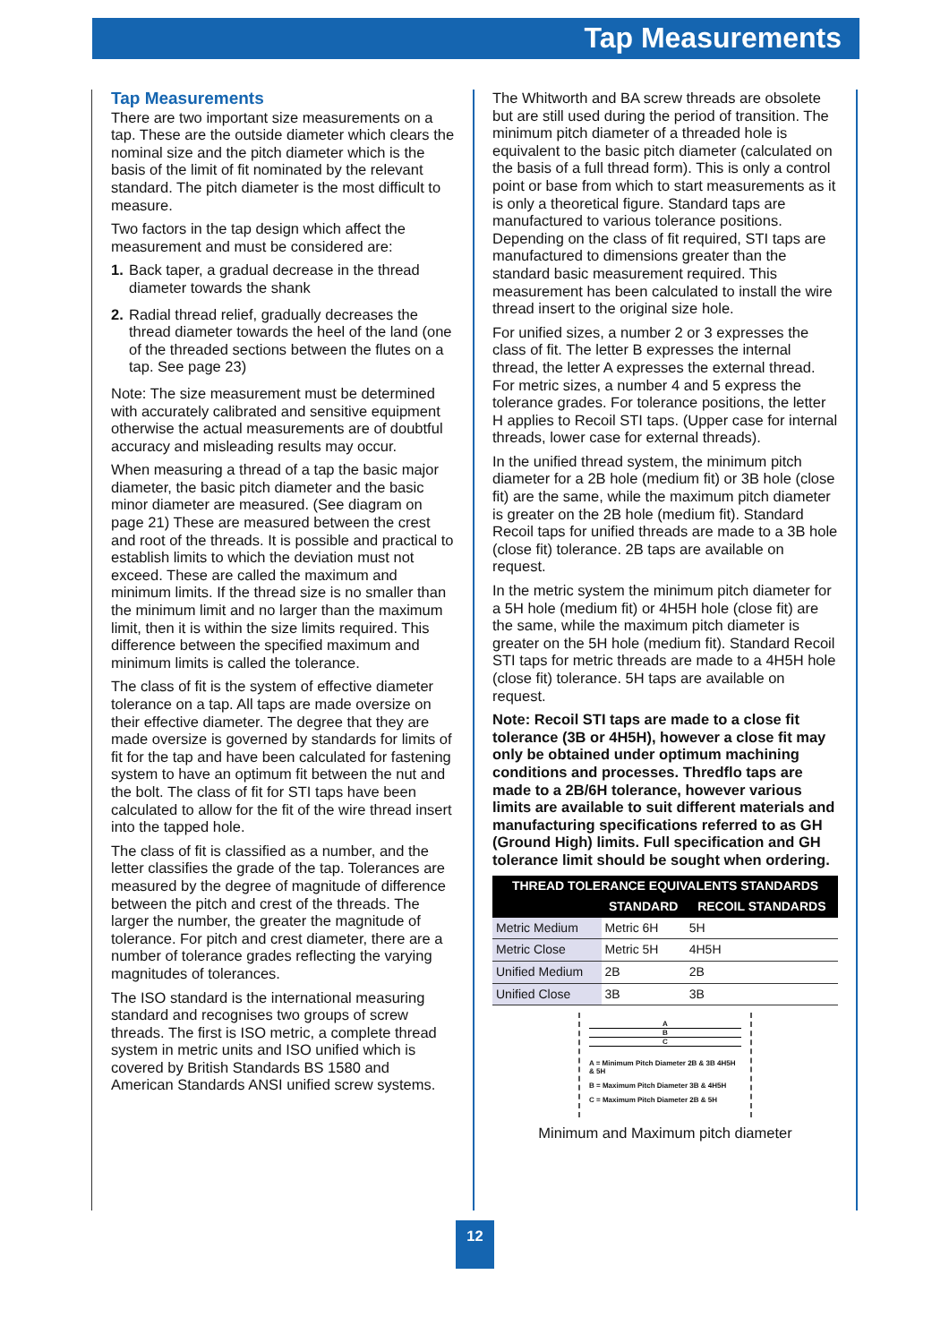Tap Measurements
Tap Measurements
There are two important size measurements on a tap. These are the outside diameter which clears the nominal size and the pitch diameter which is the basis of the limit of fit nominated by the relevant standard. The pitch diameter is the most difficult to measure.
Two factors in the tap design which affect the measurement and must be considered are:
1. Back taper, a gradual decrease in the thread diameter towards the shank
2. Radial thread relief, gradually decreases the thread diameter towards the heel of the land (one of the threaded sections between the flutes on a tap. See page 23)
Note: The size measurement must be determined with accurately calibrated and sensitive equipment otherwise the actual measurements are of doubtful accuracy and misleading results may occur.
When measuring a thread of a tap the basic major diameter, the basic pitch diameter and the basic minor diameter are measured. (See diagram on page 21) These are measured between the crest and root of the threads. It is possible and practical to establish limits to which the deviation must not exceed. These are called the maximum and minimum limits. If the thread size is no smaller than the minimum limit and no larger than the maximum limit, then it is within the size limits required. This difference between the specified maximum and minimum limits is called the tolerance.
The class of fit is the system of effective diameter tolerance on a tap. All taps are made oversize on their effective diameter. The degree that they are made oversize is governed by standards for limits of fit for the tap and have been calculated for fastening system to have an optimum fit between the nut and the bolt. The class of fit for STI taps have been calculated to allow for the fit of the wire thread insert into the tapped hole.
The class of fit is classified as a number, and the letter classifies the grade of the tap. Tolerances are measured by the degree of magnitude of difference between the pitch and crest of the threads. The larger the number, the greater the magnitude of tolerance. For pitch and crest diameter, there are a number of tolerance grades reflecting the varying magnitudes of tolerances.
The ISO standard is the international measuring standard and recognises two groups of screw threads. The first is ISO metric, a complete thread system in metric units and ISO unified which is covered by British Standards BS 1580 and American Standards ANSI unified screw systems.
The Whitworth and BA screw threads are obsolete but are still used during the period of transition. The minimum pitch diameter of a threaded hole is equivalent to the basic pitch diameter (calculated on the basis of a full thread form). This is only a control point or base from which to start measurements as it is only a theoretical figure. Standard taps are manufactured to various tolerance positions. Depending on the class of fit required, STI taps are manufactured to dimensions greater than the standard basic measurement required. This measurement has been calculated to install the wire thread insert to the original size hole.
For unified sizes, a number 2 or 3 expresses the class of fit. The letter B expresses the internal thread, the letter A expresses the external thread. For metric sizes, a number 4 and 5 express the tolerance grades. For tolerance positions, the letter H applies to Recoil STI taps. (Upper case for internal threads, lower case for external threads).
In the unified thread system, the minimum pitch diameter for a 2B hole (medium fit) or 3B hole (close fit) are the same, while the maximum pitch diameter is greater on the 2B hole (medium fit). Standard Recoil taps for unified threads are made to a 3B hole (close fit) tolerance. 2B taps are available on request.
In the metric system the minimum pitch diameter for a 5H hole (medium fit) or 4H5H hole (close fit) are the same, while the maximum pitch diameter is greater on the 5H hole (medium fit). Standard Recoil STI taps for metric threads are made to a 4H5H hole (close fit) tolerance. 5H taps are available on request.
Note: Recoil STI taps are made to a close fit tolerance (3B or 4H5H), however a close fit may only be obtained under optimum machining conditions and processes. Thredflo taps are made to a 2B/6H tolerance, however various limits are available to suit different materials and manufacturing specifications referred to as GH (Ground High) limits. Full specification and GH tolerance limit should be sought when ordering.
| THREAD TOLERANCE EQUIVALENTS STANDARDS | | |
| --- | --- | --- |
| | STANDARD | RECOIL STANDARDS |
| Metric Medium | Metric 6H | 5H |
| Metric Close | Metric 5H | 4H5H |
| Unified Medium | 2B | 2B |
| Unified Close | 3B | 3B |
A
B
C
A = Minimum Pitch Diameter 2B & 3B 4H5H & 5H
B = Maximum Pitch Diameter 3B & 4H5H
C = Maximum Pitch Diameter 2B & 5H
Minimum and Maximum pitch diameter
12